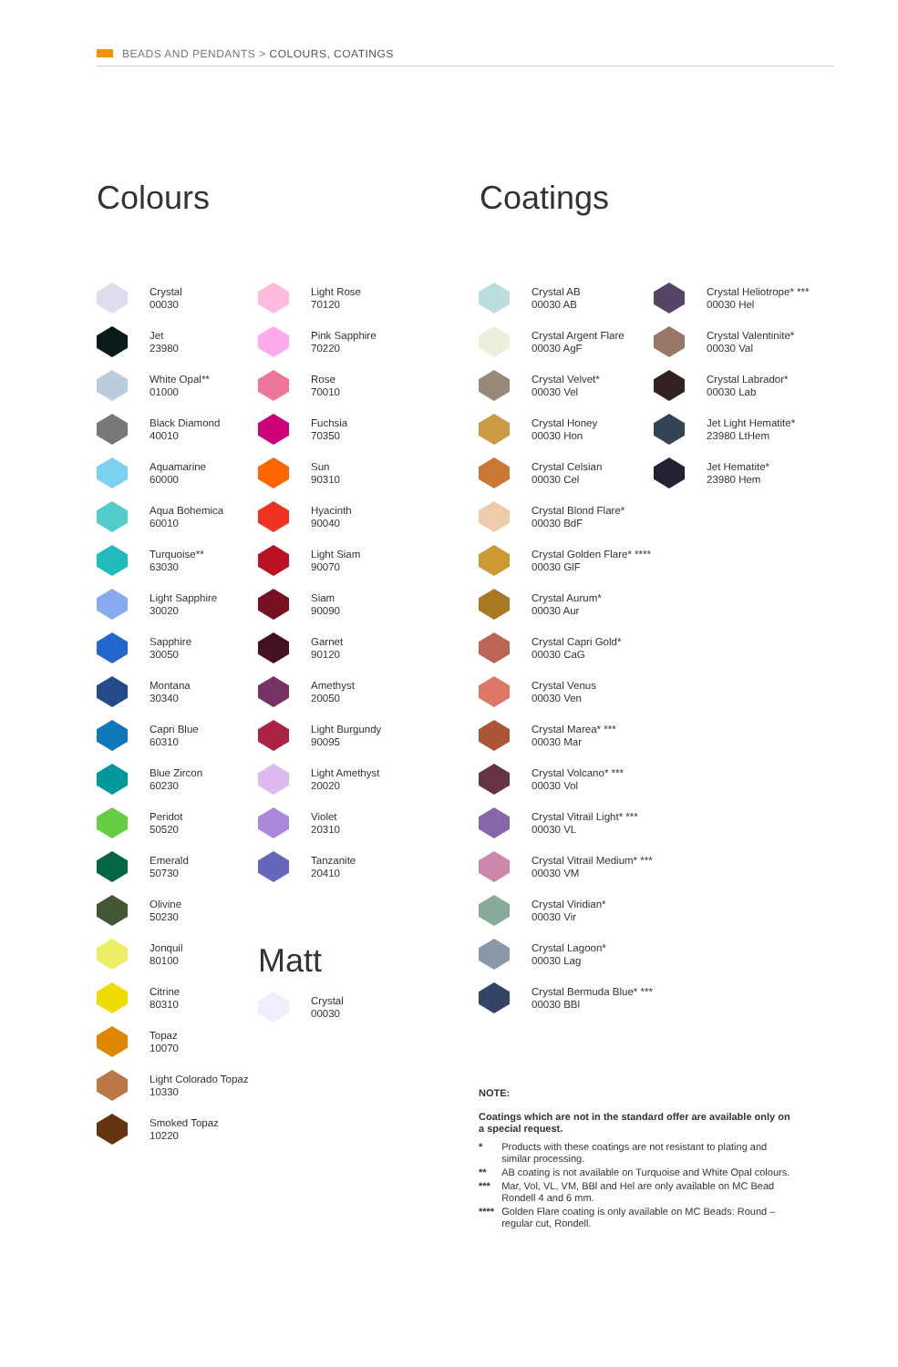BEADS AND PENDANTS > COLOURS, COATINGS
Colours Coatings
Crystal
00030
Jet
23980
White Opal**
01000
Black Diamond
40010
Aquamarine
60000
Aqua Bohemica
60010
Turquoise**
63030
Light Sapphire
30020
Sapphire
30050
Montana
30340
Capri Blue
60310
Blue Zircon
60230
Peridot
50520
Emerald
50730
Olivine
50230
Jonquil
80100
Citrine
80310
Topaz
10070
Light Colorado Topaz
10330
Smoked Topaz
10220
Light Rose
70120
Pink Sapphire
70220
Rose
70010
Fuchsia
70350
Sun
90310
Hyacinth
90040
Light Siam
90070
Siam
90090
Garnet
90120
Amethyst
20050
Light Burgundy
90095
Light Amethyst
20020
Violet
20310
Tanzanite
20410
Matt
Crystal
00030
Crystal AB
00030 AB
Crystal Argent Flare
00030 AgF
Crystal Velvet*
00030 Vel
Crystal Honey
00030 Hon
Crystal Celsian
00030 Cel
Crystal Blond Flare*
00030 BdF
Crystal Golden Flare* ****
00030 GlF
Crystal Aurum*
00030 Aur
Crystal Capri Gold*
00030 CaG
Crystal Venus
00030 Ven
Crystal Marea* ***
00030 Mar
Crystal Volcano* ***
00030 Vol
Crystal Vitrail Light* ***
00030 VL
Crystal Vitrail Medium* ***
00030 VM
Crystal Viridian*
00030 Vir
Crystal Lagoon*
00030 Lag
Crystal Bermuda Blue* ***
00030 BBl
Crystal Heliotrope* ***
00030 Hel
Crystal Valentinite*
00030 Val
Crystal Labrador*
00030 Lab
Jet Light Hematite*
23980 LtHem
Jet Hematite*
23980 Hem
NOTE:
Coatings which are not in the standard offer are available only on a special request.
| * | Products with these coatings are not resistant to plating and similar processing. |
| ** | AB coating is not available on Turquoise and White Opal colours. |
| *** | Mar, Vol, VL, VM, BBl and Hel are only available on MC Bead Rondell 4 and 6 mm. |
| **** | Golden Flare coating is only available on MC Beads: Round – regular cut, Rondell. |